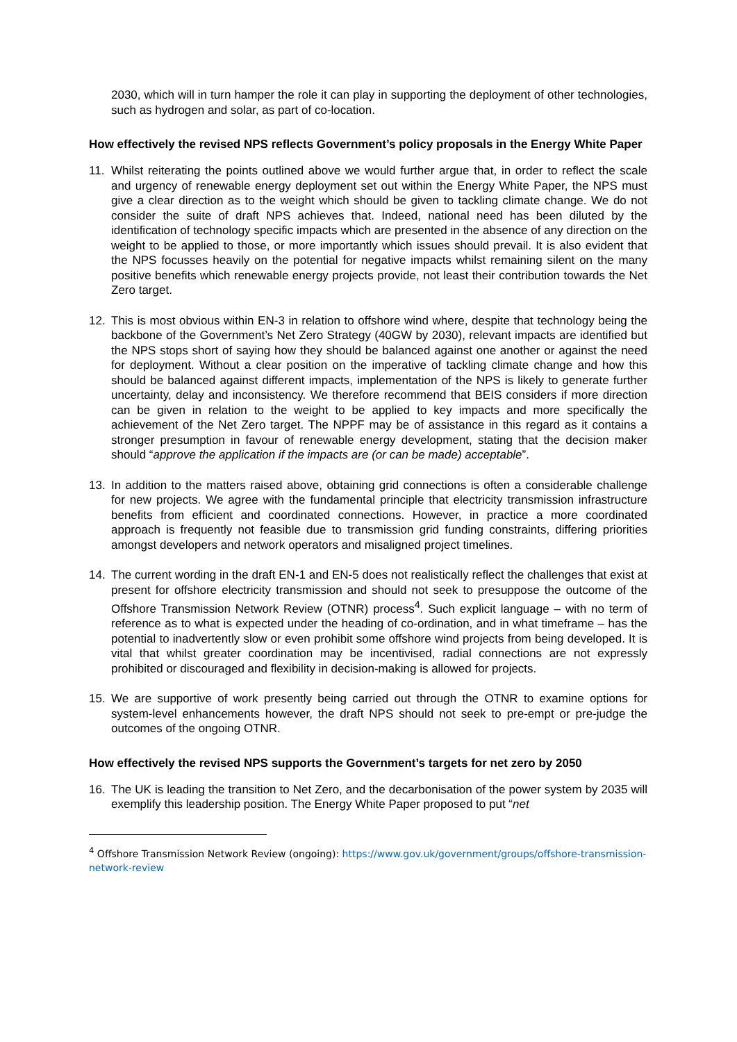2030, which will in turn hamper the role it can play in supporting the deployment of other technologies, such as hydrogen and solar, as part of co-location.
How effectively the revised NPS reflects Government’s policy proposals in the Energy White Paper
11. Whilst reiterating the points outlined above we would further argue that, in order to reflect the scale and urgency of renewable energy deployment set out within the Energy White Paper, the NPS must give a clear direction as to the weight which should be given to tackling climate change. We do not consider the suite of draft NPS achieves that. Indeed, national need has been diluted by the identification of technology specific impacts which are presented in the absence of any direction on the weight to be applied to those, or more importantly which issues should prevail. It is also evident that the NPS focusses heavily on the potential for negative impacts whilst remaining silent on the many positive benefits which renewable energy projects provide, not least their contribution towards the Net Zero target.
12. This is most obvious within EN-3 in relation to offshore wind where, despite that technology being the backbone of the Government’s Net Zero Strategy (40GW by 2030), relevant impacts are identified but the NPS stops short of saying how they should be balanced against one another or against the need for deployment. Without a clear position on the imperative of tackling climate change and how this should be balanced against different impacts, implementation of the NPS is likely to generate further uncertainty, delay and inconsistency. We therefore recommend that BEIS considers if more direction can be given in relation to the weight to be applied to key impacts and more specifically the achievement of the Net Zero target. The NPPF may be of assistance in this regard as it contains a stronger presumption in favour of renewable energy development, stating that the decision maker should “approve the application if the impacts are (or can be made) acceptable”.
13. In addition to the matters raised above, obtaining grid connections is often a considerable challenge for new projects. We agree with the fundamental principle that electricity transmission infrastructure benefits from efficient and coordinated connections. However, in practice a more coordinated approach is frequently not feasible due to transmission grid funding constraints, differing priorities amongst developers and network operators and misaligned project timelines.
14. The current wording in the draft EN-1 and EN-5 does not realistically reflect the challenges that exist at present for offshore electricity transmission and should not seek to presuppose the outcome of the Offshore Transmission Network Review (OTNR) process<sup>4</sup>. Such explicit language – with no term of reference as to what is expected under the heading of co-ordination, and in what timeframe – has the potential to inadvertently slow or even prohibit some offshore wind projects from being developed. It is vital that whilst greater coordination may be incentivised, radial connections are not expressly prohibited or discouraged and flexibility in decision-making is allowed for projects.
15. We are supportive of work presently being carried out through the OTNR to examine options for system-level enhancements however, the draft NPS should not seek to pre-empt or pre-judge the outcomes of the ongoing OTNR.
How effectively the revised NPS supports the Government’s targets for net zero by 2050
16. The UK is leading the transition to Net Zero, and the decarbonisation of the power system by 2035 will exemplify this leadership position. The Energy White Paper proposed to put “net
<sup>4</sup> Offshore Transmission Network Review (ongoing): https://www.gov.uk/government/groups/offshore-transmission-network-review